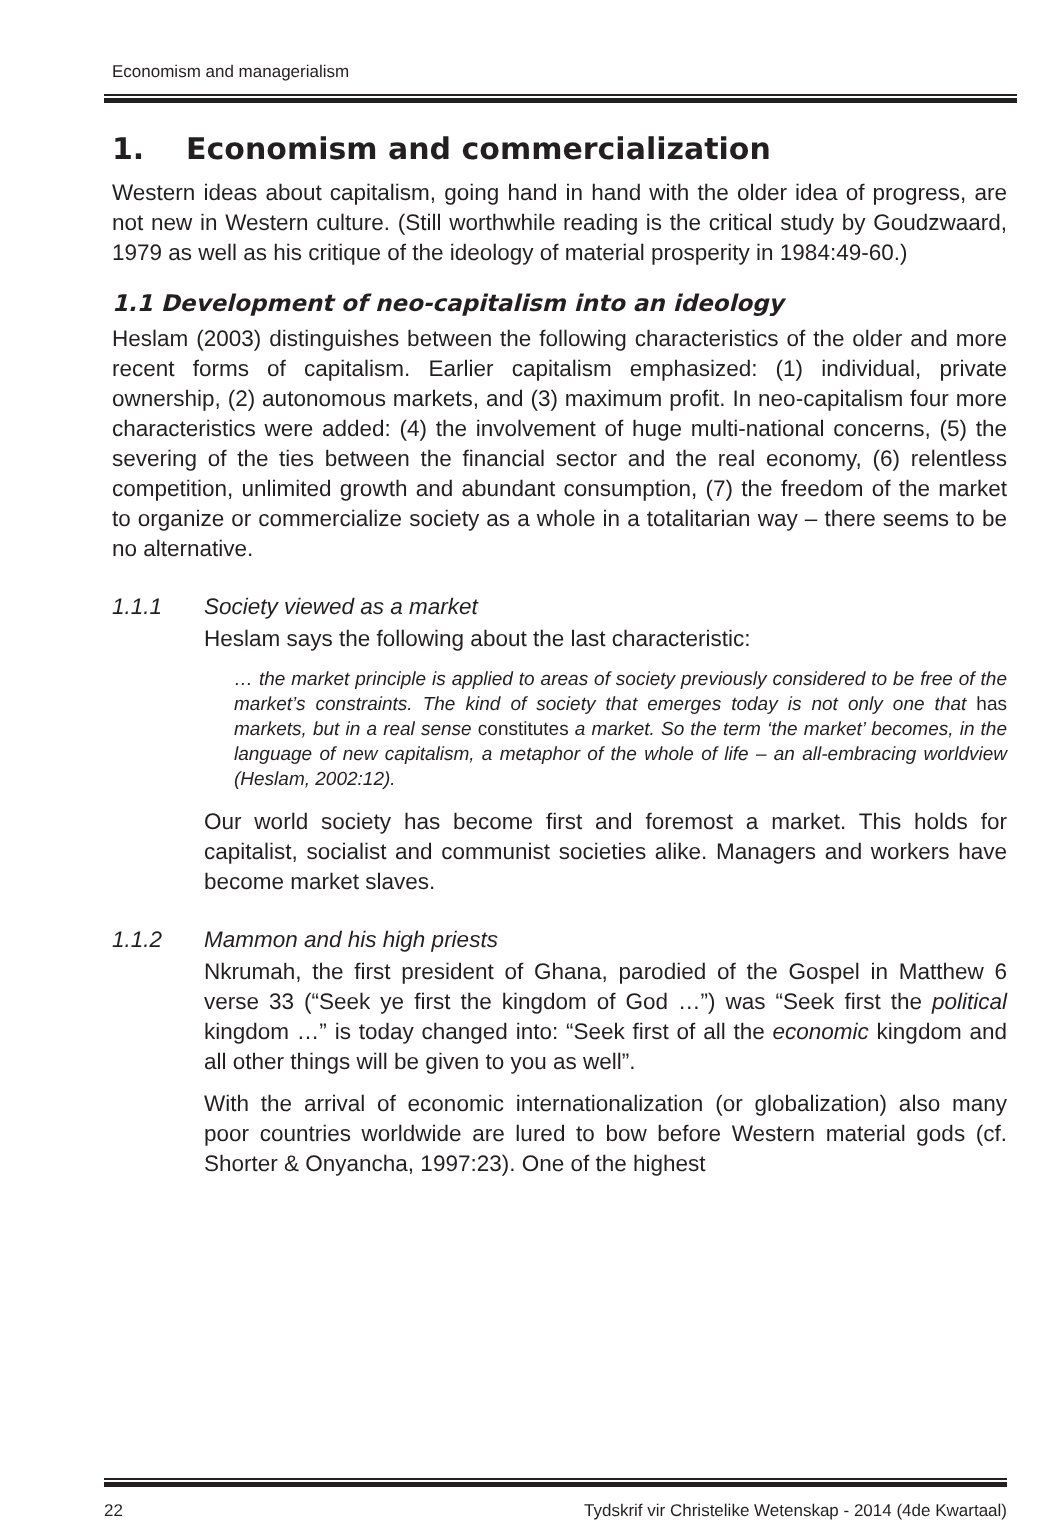Economism and managerialism
1. Economism and commercialization
Western ideas about capitalism, going hand in hand with the older idea of progress, are not new in Western culture. (Still worthwhile reading is the critical study by Goudzwaard, 1979 as well as his critique of the ideology of material prosperity in 1984:49-60.)
1.1 Development of neo-capitalism into an ideology
Heslam (2003) distinguishes between the following characteristics of the older and more recent forms of capitalism. Earlier capitalism emphasized: (1) individual, private ownership, (2) autonomous markets, and (3) maximum profit. In neo-capitalism four more characteristics were added: (4) the involvement of huge multi-national concerns, (5) the severing of the ties between the financial sector and the real economy, (6) relentless competition, unlimited growth and abundant consumption, (7) the freedom of the market to organize or commercialize society as a whole in a totalitarian way – there seems to be no alternative.
1.1.1 Society viewed as a market
Heslam says the following about the last characteristic:
… the market principle is applied to areas of society previously considered to be free of the market’s constraints. The kind of society that emerges today is not only one that has markets, but in a real sense constitutes a market. So the term ‘the market’ becomes, in the language of new capitalism, a metaphor of the whole of life – an all-embracing worldview (Heslam, 2002:12).
Our world society has become first and foremost a market. This holds for capitalist, socialist and communist societies alike. Managers and workers have become market slaves.
1.1.2 Mammon and his high priests
Nkrumah, the first president of Ghana, parodied of the Gospel in Matthew 6 verse 33 (“Seek ye first the kingdom of God …”) was “Seek first the political kingdom …” is today changed into: “Seek first of all the economic kingdom and all other things will be given to you as well”.
With the arrival of economic internationalization (or globalization) also many poor countries worldwide are lured to bow before Western material gods (cf. Shorter & Onyancha, 1997:23). One of the highest
22 Tydskrif vir Christelike Wetenskap - 2014 (4de Kwartaal)